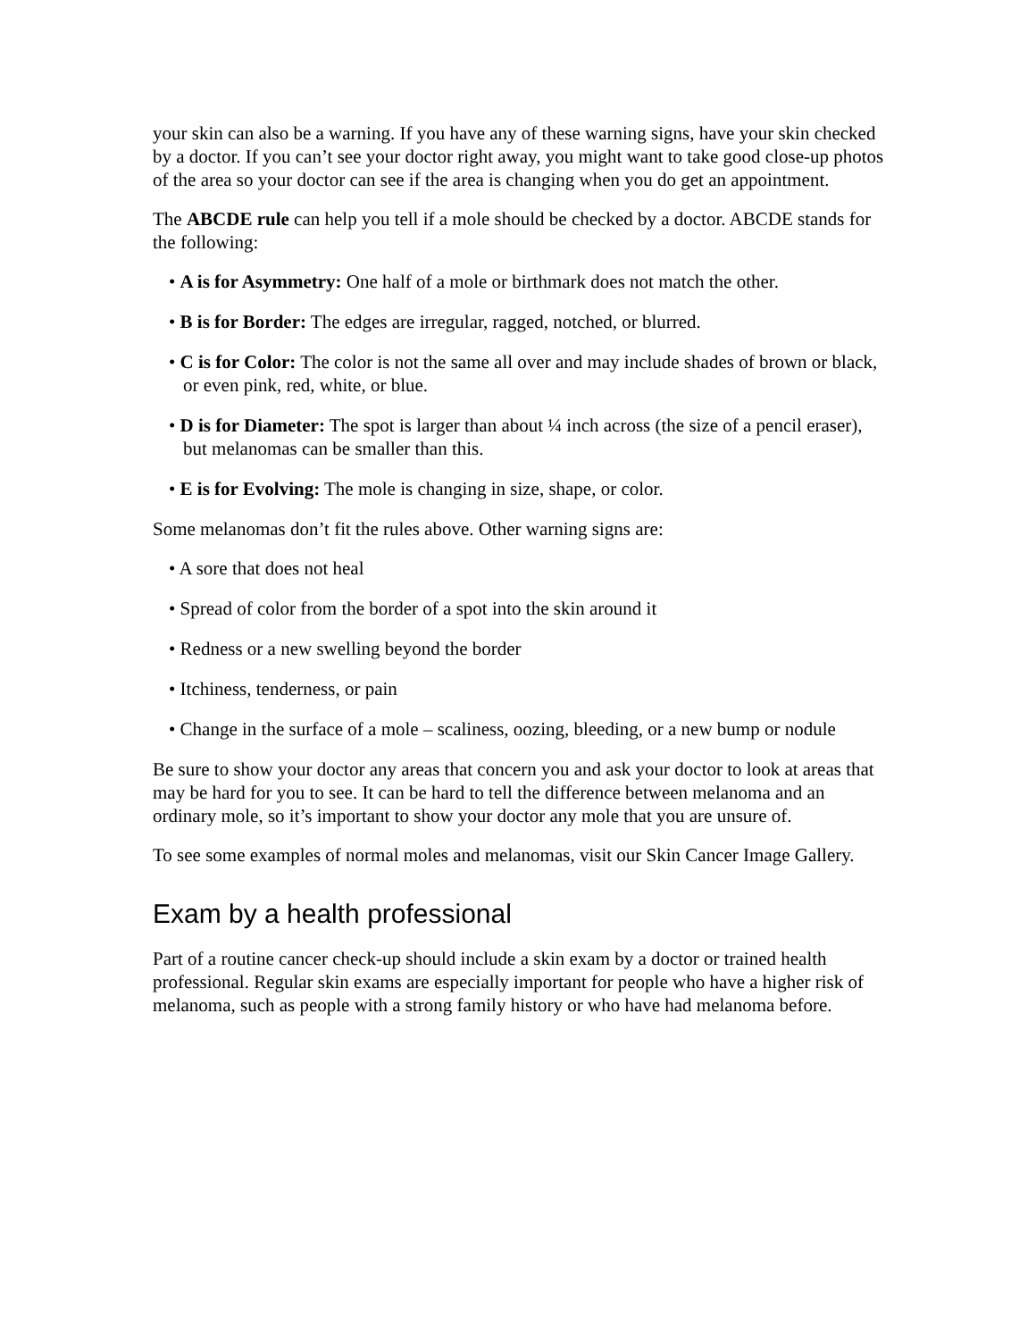your skin can also be a warning. If you have any of these warning signs, have your skin checked by a doctor. If you can’t see your doctor right away, you might want to take good close-up photos of the area so your doctor can see if the area is changing when you do get an appointment.
The ABCDE rule can help you tell if a mole should be checked by a doctor. ABCDE stands for the following:
• A is for Asymmetry: One half of a mole or birthmark does not match the other.
• B is for Border: The edges are irregular, ragged, notched, or blurred.
• C is for Color: The color is not the same all over and may include shades of brown or black, or even pink, red, white, or blue.
• D is for Diameter: The spot is larger than about ¼ inch across (the size of a pencil eraser), but melanomas can be smaller than this.
• E is for Evolving: The mole is changing in size, shape, or color.
Some melanomas don’t fit the rules above. Other warning signs are:
• A sore that does not heal
• Spread of color from the border of a spot into the skin around it
• Redness or a new swelling beyond the border
• Itchiness, tenderness, or pain
• Change in the surface of a mole – scaliness, oozing, bleeding, or a new bump or nodule
Be sure to show your doctor any areas that concern you and ask your doctor to look at areas that may be hard for you to see. It can be hard to tell the difference between melanoma and an ordinary mole, so it’s important to show your doctor any mole that you are unsure of.
To see some examples of normal moles and melanomas, visit our Skin Cancer Image Gallery.
Exam by a health professional
Part of a routine cancer check-up should include a skin exam by a doctor or trained health professional. Regular skin exams are especially important for people who have a higher risk of melanoma, such as people with a strong family history or who have had melanoma before.